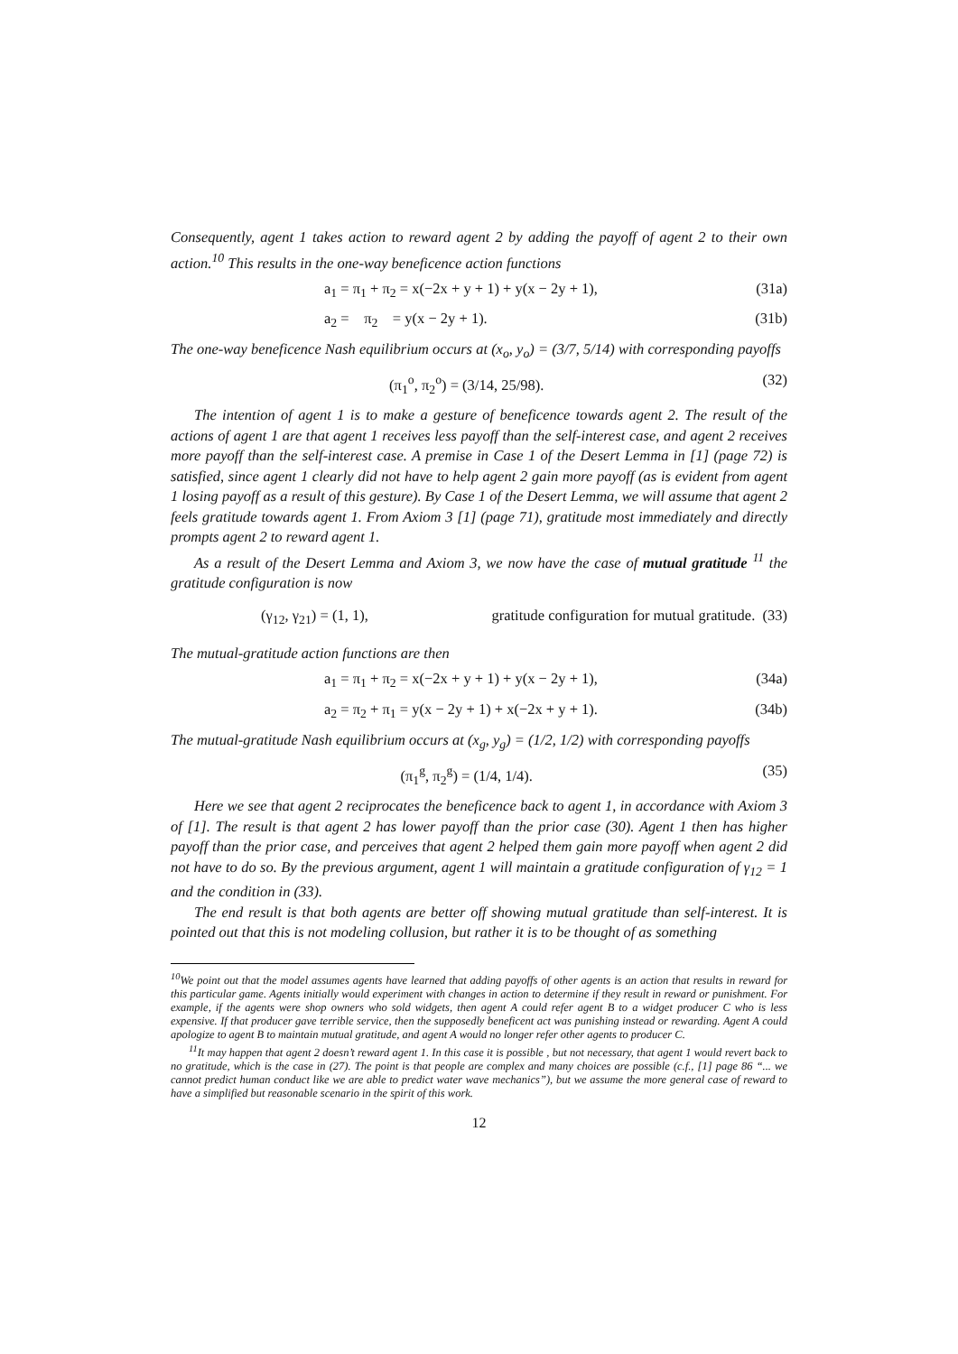Consequently, agent 1 takes action to reward agent 2 by adding the payoff of agent 2 to their own action.<sup>10</sup> This results in the one-way beneficence action functions
a<sub>1</sub> = π<sub>1</sub> + π<sub>2</sub> = x(−2x + y + 1) + y(x − 2y + 1), (31a)
a<sub>2</sub> = π<sub>2</sub> = y(x − 2y + 1). (31b)
The one-way beneficence Nash equilibrium occurs at (x<sub>o</sub>, y<sub>o</sub>) = (3/7, 5/14) with corresponding payoffs
(π<sub>1</sub><sup>o</sup>, π<sub>2</sub><sup>o</sup>) = (3/14, 25/98). (32)
The intention of agent 1 is to make a gesture of beneficence towards agent 2. The result of the actions of agent 1 are that agent 1 receives less payoff than the self-interest case, and agent 2 receives more payoff than the self-interest case. A premise in Case 1 of the Desert Lemma in [1] (page 72) is satisfied, since agent 1 clearly did not have to help agent 2 gain more payoff (as is evident from agent 1 losing payoff as a result of this gesture). By Case 1 of the Desert Lemma, we will assume that agent 2 feels gratitude towards agent 1. From Axiom 3 [1] (page 71), gratitude most immediately and directly prompts agent 2 to reward agent 1.
As a result of the Desert Lemma and Axiom 3, we now have the case of mutual gratitude <sup>11</sup> the gratitude configuration is now
(γ<sub>12</sub>, γ<sub>21</sub>) = (1, 1), gratitude configuration for mutual gratitude. (33)
The mutual-gratitude action functions are then
a<sub>1</sub> = π<sub>1</sub> + π<sub>2</sub> = x(−2x + y + 1) + y(x − 2y + 1), (34a)
a<sub>2</sub> = π<sub>2</sub> + π<sub>1</sub> = y(x − 2y + 1) + x(−2x + y + 1). (34b)
The mutual-gratitude Nash equilibrium occurs at (x<sub>g</sub>, y<sub>g</sub>) = (1/2, 1/2) with corresponding payoffs
(π<sub>1</sub><sup>g</sup>, π<sub>2</sub><sup>g</sup>) = (1/4, 1/4). (35)
Here we see that agent 2 reciprocates the beneficence back to agent 1, in accordance with Axiom 3 of [1]. The result is that agent 2 has lower payoff than the prior case (30). Agent 1 then has higher payoff than the prior case, and perceives that agent 2 helped them gain more payoff when agent 2 did not have to do so. By the previous argument, agent 1 will maintain a gratitude configuration of γ<sub>12</sub> = 1 and the condition in (33).
The end result is that both agents are better off showing mutual gratitude than self-interest. It is pointed out that this is not modeling collusion, but rather it is to be thought of as something
<sup>10</sup> We point out that the model assumes agents have learned that adding payoffs of other agents is an action that results in reward for this particular game. Agents initially would experiment with changes in action to determine if they result in reward or punishment. For example, if the agents were shop owners who sold widgets, then agent A could refer agent B to a widget producer C who is less expensive. If that producer gave terrible service, then the supposedly beneficent act was punishing instead or rewarding. Agent A could apologize to agent B to maintain mutual gratitude, and agent A would no longer refer other agents to producer C.
<sup>11</sup> It may happen that agent 2 doesn’t reward agent 1. In this case it is possible , but not necessary, that agent 1 would revert back to no gratitude, which is the case in (27). The point is that people are complex and many choices are possible (c.f., [1] page 86 “... we cannot predict human conduct like we are able to predict water wave mechanics”), but we assume the more general case of reward to have a simplified but reasonable scenario in the spirit of this work.
12